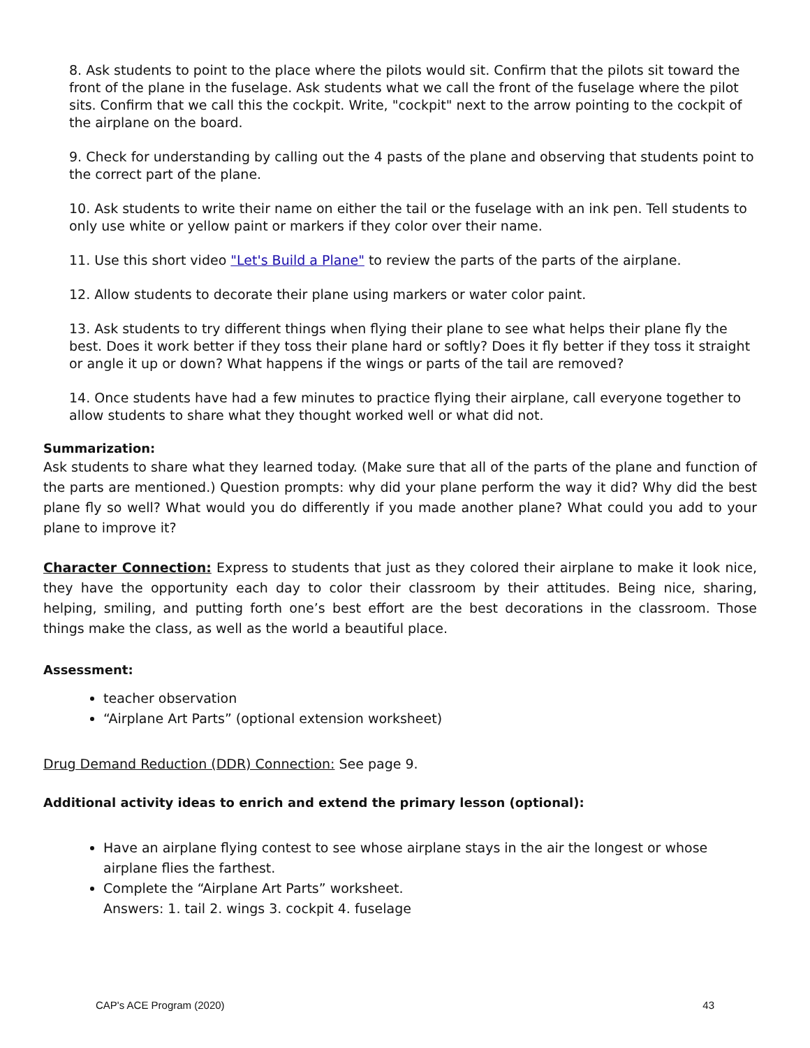8. Ask students to point to the place where the pilots would sit. Confirm that the pilots sit toward the front of the plane in the fuselage. Ask students what we call the front of the fuselage where the pilot sits. Confirm that we call this the cockpit. Write, "cockpit" next to the arrow pointing to the cockpit of the airplane on the board.
9. Check for understanding by calling out the 4 pasts of the plane and observing that students point to the correct part of the plane.
10. Ask students to write their name on either the tail or the fuselage with an ink pen. Tell students to only use white or yellow paint or markers if they color over their name.
11. Use this short video "Let's Build a Plane" to review the parts of the parts of the airplane.
12. Allow students to decorate their plane using markers or water color paint.
13. Ask students to try different things when flying their plane to see what helps their plane fly the best. Does it work better if they toss their plane hard or softly? Does it fly better if they toss it straight or angle it up or down? What happens if the wings or parts of the tail are removed?
14. Once students have had a few minutes to practice flying their airplane, call everyone together to allow students to share what they thought worked well or what did not.
Summarization:
Ask students to share what they learned today. (Make sure that all of the parts of the plane and function of the parts are mentioned.) Question prompts: why did your plane perform the way it did? Why did the best plane fly so well? What would you do differently if you made another plane? What could you add to your plane to improve it?
Character Connection: Express to students that just as they colored their airplane to make it look nice, they have the opportunity each day to color their classroom by their attitudes. Being nice, sharing, helping, smiling, and putting forth one’s best effort are the best decorations in the classroom. Those things make the class, as well as the world a beautiful place.
Assessment:
teacher observation
“Airplane Art Parts” (optional extension worksheet)
Drug Demand Reduction (DDR) Connection: See page 9.
Additional activity ideas to enrich and extend the primary lesson (optional):
Have an airplane flying contest to see whose airplane stays in the air the longest or whose airplane flies the farthest.
Complete the “Airplane Art Parts” worksheet.
Answers: 1. tail 2. wings 3. cockpit 4. fuselage
CAP's ACE Program (2020) 43